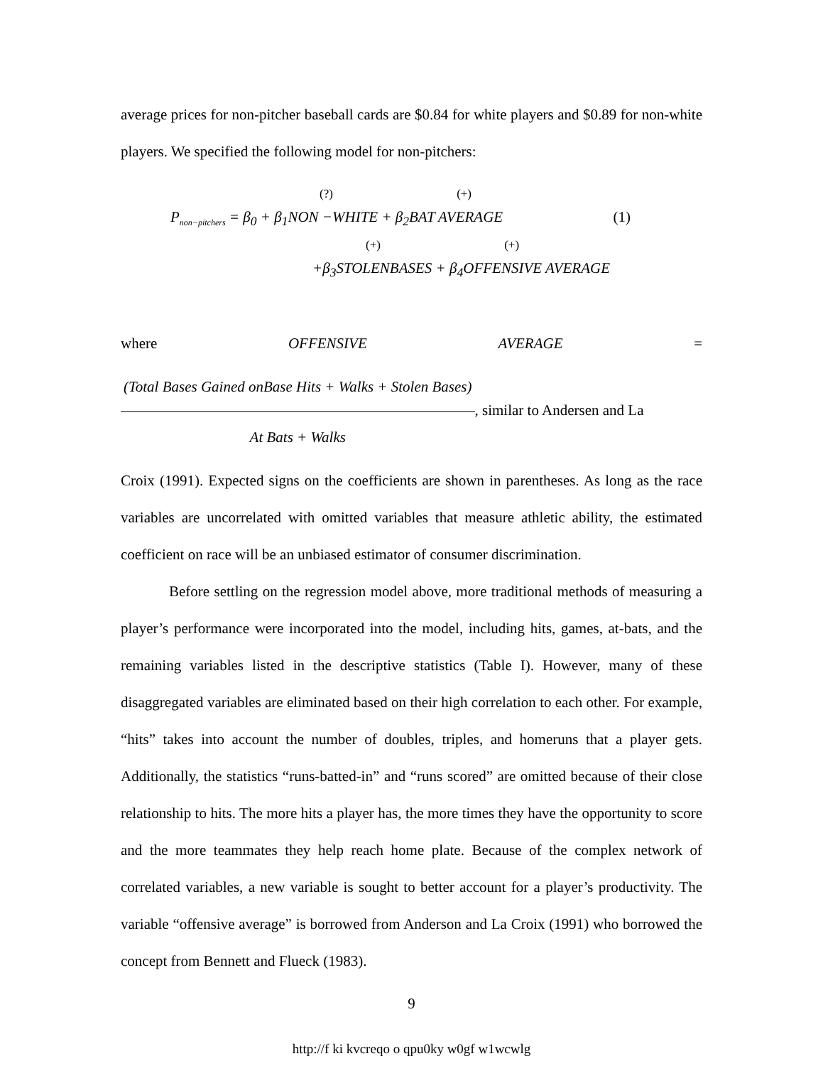average prices for non-pitcher baseball cards are $0.84 for white players and $0.89 for non-white players. We specified the following model for non-pitchers:
(?) (+)
P<sub>non−pitchers</sub> = β<sub>0</sub> + β<sub>1</sub>NON −WHITE + β<sub>2</sub>BAT AVERAGE (1)
(+) (+)
+β<sub>3</sub>STOLENBASES + β<sub>4</sub>OFFENSIVE AVERAGE
where OFFENSIVE AVERAGE =
(Total Bases Gained onBase Hits + Walks + Stolen Bases) At Bats + Walks, similar to Andersen and La
Croix (1991). Expected signs on the coefficients are shown in parentheses. As long as the race variables are uncorrelated with omitted variables that measure athletic ability, the estimated coefficient on race will be an unbiased estimator of consumer discrimination.
Before settling on the regression model above, more traditional methods of measuring a player’s performance were incorporated into the model, including hits, games, at-bats, and the remaining variables listed in the descriptive statistics (Table I). However, many of these disaggregated variables are eliminated based on their high correlation to each other. For example, “hits” takes into account the number of doubles, triples, and homeruns that a player gets. Additionally, the statistics “runs-batted-in” and “runs scored” are omitted because of their close relationship to hits. The more hits a player has, the more times they have the opportunity to score and the more teammates they help reach home plate. Because of the complex network of correlated variables, a new variable is sought to better account for a player’s productivity. The variable “offensive average” is borrowed from Anderson and La Croix (1991) who borrowed the concept from Bennett and Flueck (1983).
9
http://f ki kvcreqo o qpu0ky w0gf w1wcwlg